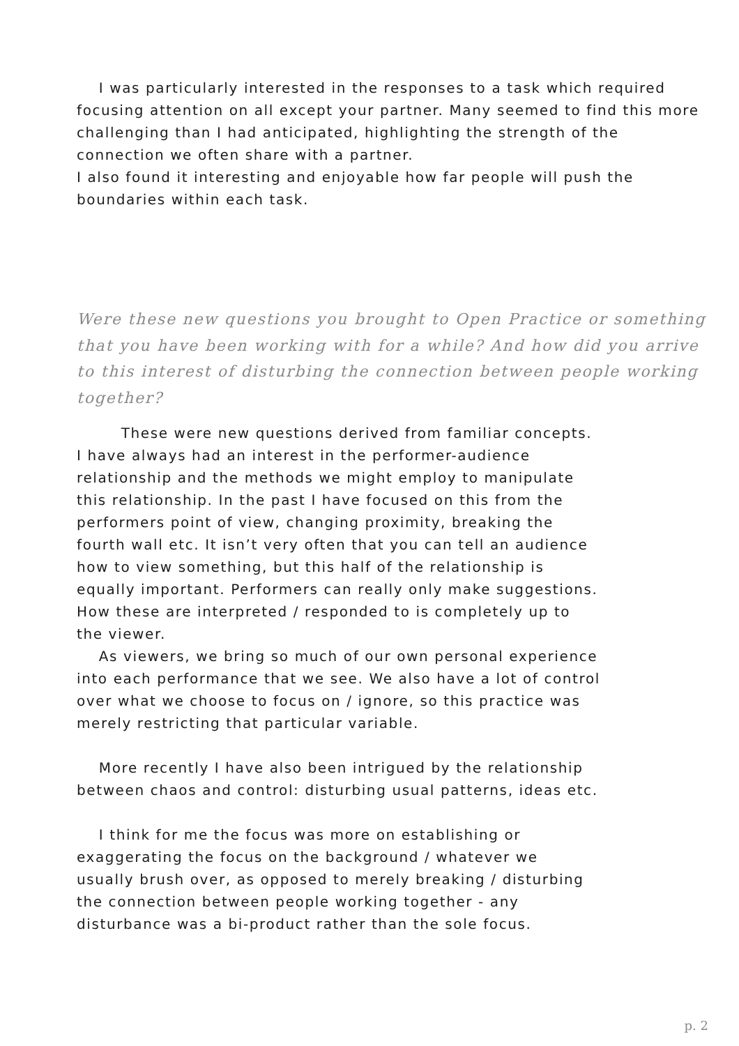I was particularly interested in the responses to a task which required focusing attention on all except your partner. Many seemed to find this more challenging than I had anticipated, highlighting the strength of the connection we often share with a partner.
I also found it interesting and enjoyable how far people will push the boundaries within each task.
Were these new questions you brought to Open Practice or something that you have been working with for a while? And how did you arrive to this interest of disturbing the connection between people working together?
These were new questions derived from familiar concepts.
I have always had an interest in the performer-audience
relationship and the methods we might employ to manipulate
this relationship. In the past I have focused on this from the
performers point of view, changing proximity, breaking the
fourth wall etc. It isn’t very often that you can tell an audience
how to view something, but this half of the relationship is
equally important. Performers can really only make suggestions.
How these are interpreted / responded to is completely up to
the viewer.
As viewers, we bring so much of our own personal experience
into each performance that we see. We also have a lot of control
over what we choose to focus on / ignore, so this practice was
merely restricting that particular variable.
More recently I have also been intrigued by the relationship
between chaos and control: disturbing usual patterns, ideas etc.
I think for me the focus was more on establishing or
exaggerating the focus on the background / whatever we
usually brush over, as opposed to merely breaking / disturbing
the connection between people working together - any
disturbance was a bi-product rather than the sole focus.
p. 2